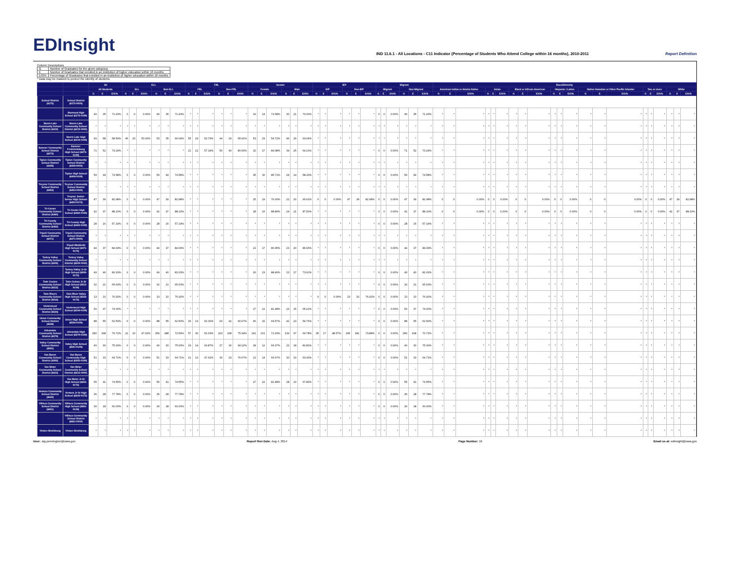EDInsight
IND 11.6.1 - All Locations - C11 Indicator (Percentage of Students Who Attend College within 16 months), 2010-2011
Report Definition
Column Descriptions
| G | Number of Graduates for the given subgroup |
| E | Number of Graduates that enrolled in an institution of higher education within 16 months |
| E/G% | Percentage of Graduates that enrolled in an institution of higher education within 16 months |
* Data may be masked to protect the identity of students.
| | | All | | | ELL | | | | | | FRL | | | | | | Gender | | | | | | IEP | | | | | | Migrant | | | | | | Race/Ethnicity | | | | | | | | | | | | | | | | | | | | |
| --- | --- | --- | --- | --- | --- | --- | --- | --- | --- | --- | --- | --- | --- | --- | --- | --- | --- | --- | --- | --- | --- | --- | --- | --- | --- | --- | --- | --- | --- | --- | --- | --- | --- | --- | --- | --- | --- | --- | --- | --- | --- | --- | --- | --- | --- | --- | --- | --- | --- | --- | --- | --- | --- | --- | --- |
| | | All Students | | | ELL | | | Non-ELL | | | FRL | | | Non-FRL | | | Female | | | Male | | | IEP | | | Non-IEP | | | Migrant | | | Non-Migrant | | | American Indian or Alaska Native | | | Asian | | | Black or African American | | | Hispanic / Latino | | | Native Hawaiian or Other Pacific Islander | | | Two or more | | | White | | |
| | | G | E | E/G% | G | E | E/G% | G | E | E/G% | G | E | E/G% | G | E | E/G% | G | E | E/G% | G | E | E/G% | G | E | E/G% | G | E | E/G% | G | E | E/G% | G | E | E/G% | G | E | E/G% | G | E | E/G% | G | E | E/G% | G | E | E/G% | G | E | E/G% | G | E | E/G% | G | E | E/G% |
| School District (6175) | School District (6175-0000) | | | | | | | | | | | | | | | | | | | | | | | | | | | | | | | | | | | | | | | | | | | | | | | | | | | | | | |
| | Starmont High School (6175-0109) | 49 | 35 | 71.43% | 0 | 0 | 0.00% | 49 | 35 | 71.43% | * | * | * | * | * | * | 19 | 14 | 73.68% | 30 | 21 | 70.00% | * | * | * | * | * | * | 0 | 0 | 0.00% | 49 | 35 | 71.43% | * | * | * | * | * | * | * | * | * | * | * | * | * | * | * | * | * | * | * | * | * |
| Storm Lake Community School District (6219) | Storm Lake Community School District (6219-0000) | * | * | * | * | * | * | * | * | * | * | * | * | * | * | * | * | * | * | * | * | * | * | * | * | * | * | * | * | * | * | * | * | * | * | * | * | * | * | * | * | * | * | * | * | * | * | * | * | * | * | * | * | * | * |
| | Storm Lake High School (6219-0109) | 99 | 58 | 58.59% | 46 | 23 | 50.00% | 53 | 35 | 66.04% | 55 | 29 | 52.73% | 44 | 29 | 65.91% | 53 | 29 | 54.72% | 46 | 29 | 63.04% | * | * | * | * | * | * | * | * | * | * | * | * | * | * | * | * | * | * | * | * | * | * | * | * | * | * | * | * | * | * | * | * | * |
| Sumner Community School District (6273) | Sumner-Fredericksburg High School (6273-0109) | 71 | 52 | 73.24% | * | * | * | * | * | * | 21 | 12 | 57.14% | 50 | 40 | 80.00% | 32 | 27 | 84.38% | 39 | 25 | 64.10% | * | * | * | * | * | * | 0 | 0 | 0.00% | 71 | 52 | 73.24% | * | * | * | * | * | * | * | * | * | * | * | * | * | * | * | * | * | * | * | * | * |
| Tipton Community School District (6408) | Tipton Community School District (6408-0000) | * | * | * | * | * | * | * | * | * | * | * | * | * | * | * | * | * | * | * | * | * | * | * | * | * | * | * | * | * | * | * | * | * | * | * | * | * | * | * | * | * | * | * | * | * | * | * | * | * | * | * | * | * | * |
| | Tipton High School (6408-0109) | 59 | 44 | 74.58% | 0 | 0 | 0.00% | 59 | 44 | 74.58% | * | * | * | * | * | * | 35 | 30 | 85.71% | 24 | 14 | 58.33% | * | * | * | * | * | * | 0 | 0 | 0.00% | 59 | 44 | 74.58% | * | * | * | * | * | * | * | * | * | * | * | * | * | * | * | * | * | * | * | * | * |
| Treynor Community School District (6453) | Treynor Community School District (6453-0000) | * | * | * | * | * | * | * | * | * | * | * | * | * | * | * | * | * | * | * | * | * | * | * | * | * | * | * | * | * | * | * | * | * | * | * | * | * | * | * | * | * | * | * | * | * | * | * | * | * | * | * | * | * | * |
| | Treynor Junior-Senior High School (6453-0172) | 47 | 39 | 82.98% | 0 | 0 | 0.00% | 47 | 39 | 82.98% | * | * | * | * | * | * | 25 | 19 | 76.00% | 22 | 20 | 90.91% | 0 | 0 | 0.00% | 47 | 39 | 82.98% | 0 | 0 | 0.00% | 47 | 39 | 82.98% | 0 | 0 | 0.00% | 0 | 0 | 0.00% | 0 | 0 | 0.00% | 0 | 0 | 0.00% | 0 | 0 | 0.00% | 0 | 0 | 0.00% | 47 | 39 | 82.98% |
| Tri-Center Community School District (6460) | Tri-Center High School (6460-0109) | 42 | 37 | 88.10% | 0 | 0 | 0.00% | 42 | 37 | 88.10% | * | * | * | * | * | * | 18 | 16 | 88.89% | 24 | 21 | 87.50% | * | * | * | * | * | * | 0 | 0 | 0.00% | 42 | 37 | 88.10% | 0 | 0 | 0.00% | 0 | 0 | 0.00% | 0 | 0 | 0.00% | 0 | 0 | 0.00% | 0 | 0 | 0.00% | 0 | 0 | 0.00% | 42 | 37 | 88.10% |
| Tri-County Community School District (6462) | Tri-County High School (6462-0109) | 28 | 16 | 57.14% | 0 | 0 | 0.00% | 28 | 16 | 57.14% | * | * | * | * | * | * | * | * | * | * | * | * | * | * | * | * | * | * | 0 | 0 | 0.00% | 28 | 16 | 57.14% | * | * | * | * | * | * | * | * | * | * | * | * | * | * | * | * | * | * | * | * | * |
| Tripoli Community School District (6471) | Tripoli Community School District (6471-0000) | * | * | * | * | * | * | * | * | * | * | * | * | * | * | * | * | * | * | * | * | * | * | * | * | * | * | * | * | * | * | * | * | * | * | * | * | * | * | * | * | * | * | * | * | * | * | * | * | * | * | * | * | * | * |
| | Tripoli Middle/Sr High School (6471-0172) | 44 | 37 | 84.09% | 0 | 0 | 0.00% | 44 | 37 | 84.09% | * | * | * | * | * | * | 21 | 17 | 80.95% | 23 | 20 | 86.96% | * | * | * | * | * | * | 0 | 0 | 0.00% | 44 | 37 | 84.09% | * | * | * | * | * | * | * | * | * | * | * | * | * | * | * | * | * | * | * | * | * |
| Turkey Valley Community School District (6509) | Turkey Valley Community School District (6509-0000) | * | * | * | * | * | * | * | * | * | * | * | * | * | * | * | * | * | * | * | * | * | * | * | * | * | * | * | * | * | * | * | * | * | * | * | * | * | * | * | * | * | * | * | * | * | * | * | * | * | * | * | * | * | * |
| | Turkey Valley Jr-Sr High School (6509-0172) | 49 | 40 | 81.63% | 0 | 0 | 0.00% | 49 | 40 | 81.63% | * | * | * | * | * | * | 26 | 23 | 88.46% | 23 | 17 | 73.91% | * | * | * | * | * | * | 0 | 0 | 0.00% | 49 | 40 | 81.63% | * | * | * | * | * | * | * | * | * | * | * | * | * | * | * | * | * | * | * | * | * |
| Twin Cedars Community School District (6512) | Twin Cedars Jr-Sr High School (6512-0109) | 32 | 21 | 65.63% | 0 | 0 | 0.00% | 32 | 21 | 65.63% | * | * | * | * | * | * | * | * | * | * | * | * | * | * | * | * | * | * | 0 | 0 | 0.00% | 32 | 21 | 65.63% | * | * | * | * | * | * | * | * | * | * | * | * | * | * | * | * | * | * | * | * | * |
| Twin Rivers Community School District (6516) | Twin River Valley High School (6516-0172) | 13 | 10 | 76.92% | 0 | 0 | 0.00% | 13 | 10 | 76.92% | * | * | * | * | * | * | * | * | * | * | * | * | 0 | 0 | 0.00% | 13 | 10 | 76.92% | 0 | 0 | 0.00% | 13 | 10 | 76.92% | * | * | * | * | * | * | * | * | * | * | * | * | * | * | * | * | * | * | * | * | * |
| Underwood Community School District (6534) | Underwood High School (6534-0109) | 50 | 37 | 74.00% | * | * | * | * | * | * | * | * | * | * | * | * | 27 | 22 | 81.48% | 23 | 15 | 65.22% | * | * | * | * | * | * | 0 | 0 | 0.00% | 50 | 37 | 74.00% | * | * | * | * | * | * | * | * | * | * | * | * | * | * | * | * | * | * | * | * | * |
| Union Community School District (6536) | Union High School (6536-0109) | 88 | 55 | 62.50% | 0 | 0 | 0.00% | 88 | 55 | 62.50% | 25 | 13 | 52.00% | 63 | 42 | 66.67% | 46 | 32 | 69.57% | 42 | 23 | 54.76% | * | * | * | * | * | * | 0 | 0 | 0.00% | 88 | 55 | 62.50% | * | * | * | * | * | * | * | * | * | * | * | * | * | * | * | * | * | * | * | * | * |
| Urbandale Community School District (6579) | Urbandale High School (6579-0109) | 280 | 198 | 70.71% | 21 | 10 | 47.62% | 259 | 188 | 72.59% | 57 | 30 | 52.63% | 223 | 168 | 75.34% | 141 | 101 | 71.63% | 139 | 97 | 69.78% | 35 | 17 | 48.57% | 245 | 181 | 73.88% | 0 | 0 | 0.00% | 280 | 198 | 70.71% | * | * | * | * | * | * | * | * | * | * | * | * | * | * | * | * | * | * | * | * | * |
| Valley Community School District (6591) | Valley High School (6591-0109) | 40 | 30 | 75.00% | 0 | 0 | 0.00% | 40 | 30 | 75.00% | 23 | 14 | 60.87% | 17 | 16 | 94.12% | 18 | 12 | 66.67% | 22 | 18 | 81.82% | * | * | * | * | * | * | 0 | 0 | 0.00% | 40 | 30 | 75.00% | * | * | * | * | * | * | * | * | * | * | * | * | * | * | * | * | * | * | * | * | * |
| Van Buren Community School District (6592) | Van Buren Community High School (6592-0109) | 51 | 33 | 64.71% | 0 | 0 | 0.00% | 51 | 33 | 64.71% | 21 | 10 | 47.62% | 30 | 23 | 76.67% | 21 | 14 | 66.67% | 30 | 19 | 63.33% | * | * | * | * | * | * | 0 | 0 | 0.00% | 51 | 33 | 64.71% | * | * | * | * | * | * | * | * | * | * | * | * | * | * | * | * | * | * | * | * | * |
| Van Meter Community School District (6615) | Van Meter Community School District (6615-0000) | * | * | * | * | * | * | * | * | * | * | * | * | * | * | * | * | * | * | * | * | * | * | * | * | * | * | * | * | * | * | * | * | * | * | * | * | * | * | * | * | * | * | * | * | * | * | * | * | * | * | * | * | * | * |
| | Van Meter Jr-Sr High School (6615-0172) | 55 | 41 | 74.55% | 0 | 0 | 0.00% | 55 | 41 | 74.55% | * | * | * | * | * | * | 27 | 22 | 81.48% | 28 | 19 | 67.86% | * | * | * | * | * | * | 0 | 0 | 0.00% | 55 | 41 | 74.55% | * | * | * | * | * | * | * | * | * | * | * | * | * | * | * | * | * | * | * | * | * |
| Ventura Community School District (6633) | Ventura Jr-Sr High School (6633-0172) | 36 | 28 | 77.78% | 0 | 0 | 0.00% | 36 | 28 | 77.78% | * | * | * | * | * | * | * | * | * | * | * | * | * | * | * | * | * | * | 0 | 0 | 0.00% | 36 | 28 | 77.78% | * | * | * | * | * | * | * | * | * | * | * | * | * | * | * | * | * | * | * | * | * |
| Villisca Community School District (6651) | Villisca Community High School (6651-0109) | 30 | 18 | 60.00% | 0 | 0 | 0.00% | 30 | 18 | 60.00% | * | * | * | * | * | * | * | * | * | * | * | * | * | * | * | * | * | * | 0 | 0 | 0.00% | 30 | 18 | 60.00% | * | * | * | * | * | * | * | * | * | * | * | * | * | * | * | * | * | * | * | * | * |
| | Villisca Community School District (6651-0000) | * | * | * | * | * | * | * | * | * | * | * | * | * | * | * | * | * | * | * | * | * | * | * | * | * | * | * | * | * | * | * | * | * | * | * | * | * | * | * | * | * | * | * | * | * | * | * | * | * | * | * | * | * | * |
| Vinton-Shellsburg | Vinton-Shellsburg | * | * | * | * | * | * | * | * | * | * | * | * | * | * | * | * | * | * | * | * | * | * | * | * | * | * | * | * | * | * | * | * | * | * | * | * | * | * | * | * | * | * | * | * | * | * | * | * | * | * | * | * | * | * |
User: Jay.pennington@iowa.gov Report Run Date: Aug 4, 2014 Page Number: 16 Email us at: edinsight@iowa.gov